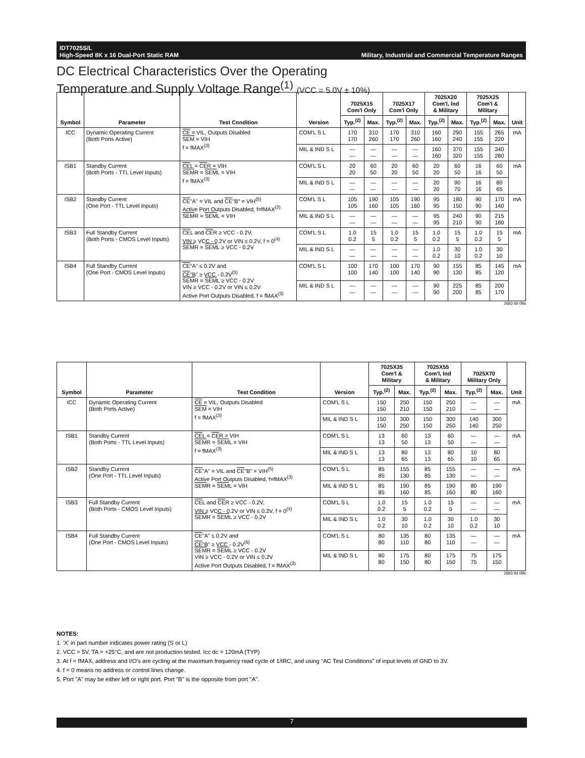IDT7025S/L
High-Speed 8K x 16 Dual-Port Static RAM Military, Industrial and Commercial Temperature Ranges
DC Electrical Characteristics Over the Operating
Temperature and Supply Voltage Range<sup>(1)</sup> (VCC = 5.0V ± 10%)
| Symbol | Parameter | Test Condition | Version | 7025X15 Com'l Only | | 7025X17 Com'l Only | | 7025X20 Com'l, Ind & Military | | 7025X25 Com'l & Military | | Unit |
| --- | --- | --- | --- | --- | --- | --- | --- | --- | --- | --- | --- | --- |
| | | | | Typ.<sup>(2)</sup> | Max. | Typ.<sup>(2)</sup> | Max. | Typ.<sup>(2)</sup> | Max. | Typ.<sup>(2)</sup> | Max. | |
| ICC | Dynamic Operating Current (Both Ports Active) | CE = VIL, Outputs Disabled SEM = VIH f = fMAX<sup>(3)</sup> | COM'L S L | 170 170 | 310 260 | 170 170 | 310 260 | 160 160 | 290 240 | 155 155 | 265 220 | mA |
| | | | MIL & IND S L | — — | — — | — — | — — | 160 160 | 370 320 | 155 155 | 340 280 | |
| ISB1 | Standby Current (Both Ports - TTL Level Inputs) | CE L = CE R = VIH SEM R = SEM L = VIH f = fMAX<sup>(3)</sup> | COM'L S L | 20 20 | 60 50 | 20 20 | 60 50 | 20 20 | 60 50 | 16 16 | 60 50 | mA |
| | | | MIL & IND S L | — — | — — | — — | — — | 20 20 | 90 70 | 16 16 | 80 65 | |
| ISB2 | Standby Current (One Port - TTL Level Inputs) | CE "A" = VIL and CE "B" = VIH<sup>(5)</sup> Active Port Outputs Disabled, f=fMAX<sup>(3)</sup> SEM R = SEM L = VIH | COM'L S L | 105 105 | 190 160 | 105 105 | 190 160 | 95 95 | 180 150 | 90 90 | 170 140 | mA |
| | | | MIL & IND S L | — — | — — | — — | — — | 95 95 | 240 210 | 90 90 | 215 180 | |
| ISB3 | Full Standby Current (Both Ports - CMOS Level Inputs) | CE L and CE R ≥ VCC - 0.2V, VIN ≥ VCC - 0.2V or VIN ≤ 0.2V, f = 0<sup>(4)</sup> SEM R = SEM L ≥ VCC - 0.2V | COM'L S L | 1.0 0.2 | 15 5 | 1.0 0.2 | 15 5 | 1.0 0.2 | 15 5 | 1.0 0.2 | 15 5 | mA |
| | | | MIL & IND S L | — — | — — | — — | — — | 1.0 0.2 | 30 10 | 1.0 0.2 | 30 10 | |
| ISB4 | Full Standby Current (One Port - CMOS Level Inputs) | CE "A" ≤ 0.2V and CE "B" ≥ VCC - 0.2V<sup>(5)</sup> SEM R = SEM L ≥ VCC - 0.2V VIN ≥ VCC - 0.2V or VIN ≤ 0.2V Active Port Outputs Disabled, f = fMAX<sup>(3)</sup> | COM'L S L | 100 100 | 170 140 | 100 100 | 170 140 | 90 90 | 155 130 | 85 85 | 145 120 | mA |
| | | | MIL & IND S L | — — | — — | — — | — — | 90 90 | 225 200 | 85 85 | 200 170 | |
2683 tbl 09a
| Symbol | Parameter | Test Condition | Version | 7025X35 Com'l & Military | | 7025X55 Com'l, Ind & Military | | 7025X70 Military Only | | Unit |
| --- | --- | --- | --- | --- | --- | --- | --- | --- | --- | --- |
| | | | | Typ.<sup>(2)</sup> | Max. | Typ.<sup>(2)</sup> | Max. | Typ.<sup>(2)</sup> | Max. | |
| ICC | Dynamic Operating Current (Both Ports Active) | CE = VIL, Outputs Disabled SEM = VIH f = fMAX<sup>(3)</sup> | COM'L S L | 150 150 | 250 210 | 150 150 | 250 210 | — — | — — | mA |
| | | | MIL & IND S L | 150 150 | 300 250 | 150 150 | 300 250 | 140 140 | 300 250 | |
| ISB1 | Standby Current (Both Ports - TTL Level Inputs) | CE L = CE R = VIH SEM R = SEM L = VIH f = fMAX<sup>(3)</sup> | COM'L S L | 13 13 | 60 50 | 13 13 | 60 50 | — — | — — | mA |
| | | | MIL & IND S L | 13 13 | 80 65 | 13 13 | 80 65 | 10 10 | 80 65 | |
| ISB2 | Standby Current (One Port - TTL Level Inputs) | CE "A" = VIL and CE "B" = VIH<sup>(5)</sup> Active Port Outputs Disabled, f=fMAX<sup>(3)</sup> SEM R = SEM L = VIH | COM'L S L | 85 85 | 155 130 | 85 85 | 155 130 | — — | — — | mA |
| | | | MIL & IND S L | 85 85 | 190 160 | 85 85 | 190 160 | 80 80 | 190 160 | |
| ISB3 | Full Standby Current (Both Ports - CMOS Level Inputs) | CE L and CE R ≥ VCC - 0.2V, VIN ≥ VCC - 0.2V or VIN ≤ 0.2V, f = 0<sup>(4)</sup> SEM R = SEM L ≥ VCC - 0.2V | COM'L S L | 1.0 0.2 | 15 5 | 1.0 0.2 | 15 5 | — — | — — | mA |
| | | | MIL & IND S L | 1.0 0.2 | 30 10 | 1.0 0.2 | 30 10 | 1.0 0.2 | 30 10 | |
| ISB4 | Full Standby Current (One Port - CMOS Level Inputs) | CE "A" ≤ 0.2V and CE "B" ≥ VCC - 0.2V<sup>(5)</sup> SEM R = SEM L ≥ VCC - 0.2V VIN ≥ VCC - 0.2V or VIN ≤ 0.2V Active Port Outputs Disabled, f = fMAX<sup>(3)</sup> | COM'L S L | 80 80 | 135 110 | 80 80 | 135 110 | — — | — — | mA |
| | | | MIL & IND S L | 80 80 | 175 150 | 80 80 | 175 150 | 75 75 | 175 150 | |
2683 tbl 09b
NOTES:
1. 'X' in part number indicates power rating (S or L)
2. VCC = 5V, TA = +25°C, and are not production tested. Icc dc = 120mA (TYP)
3. At f = fMAX, address and I/O's are cycling at the maximum frequency read cycle of 1/tRC, and using “AC Test Conditions” of input levels of GND to 3V.
4. f = 0 means no address or control lines change.
5. Port "A" may be either left or right port. Port "B" is the opposite from port "A".
7